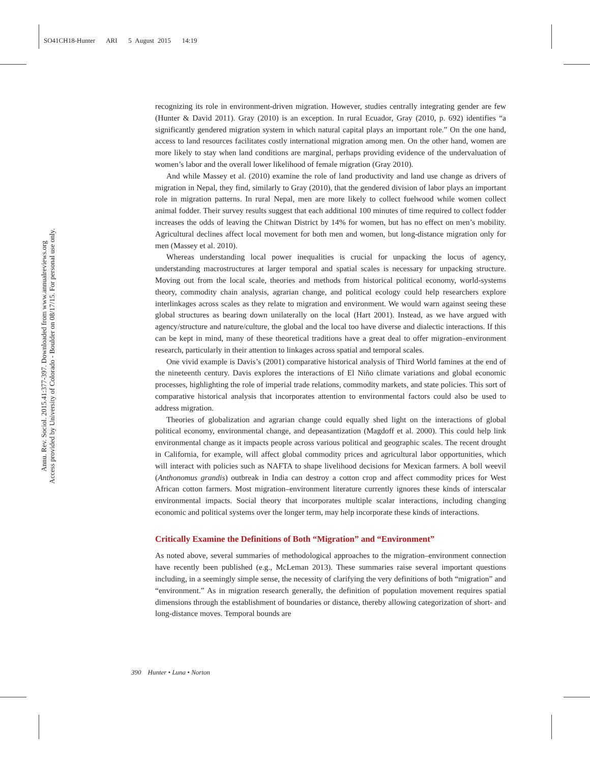SO41CH18-Hunter ARI 5 August 2015 14:19
Annu. Rev. Sociol. 2015.41:377-397. Downloaded from www.annualreviews.org
Access provided by University of Colorado - Boulder on 08/17/15. For personal use only.
recognizing its role in environment-driven migration. However, studies centrally integrating gender are few (Hunter & David 2011). Gray (2010) is an exception. In rural Ecuador, Gray (2010, p. 692) identifies “a significantly gendered migration system in which natural capital plays an important role.” On the one hand, access to land resources facilitates costly international migration among men. On the other hand, women are more likely to stay when land conditions are marginal, perhaps providing evidence of the undervaluation of women’s labor and the overall lower likelihood of female migration (Gray 2010).
And while Massey et al. (2010) examine the role of land productivity and land use change as drivers of migration in Nepal, they find, similarly to Gray (2010), that the gendered division of labor plays an important role in migration patterns. In rural Nepal, men are more likely to collect fuelwood while women collect animal fodder. Their survey results suggest that each additional 100 minutes of time required to collect fodder increases the odds of leaving the Chitwan District by 14% for women, but has no effect on men’s mobility. Agricultural declines affect local movement for both men and women, but long-distance migration only for men (Massey et al. 2010).
Whereas understanding local power inequalities is crucial for unpacking the locus of agency, understanding macrostructures at larger temporal and spatial scales is necessary for unpacking structure. Moving out from the local scale, theories and methods from historical political economy, world-systems theory, commodity chain analysis, agrarian change, and political ecology could help researchers explore interlinkages across scales as they relate to migration and environment. We would warn against seeing these global structures as bearing down unilaterally on the local (Hart 2001). Instead, as we have argued with agency/structure and nature/culture, the global and the local too have diverse and dialectic interactions. If this can be kept in mind, many of these theoretical traditions have a great deal to offer migration–environment research, particularly in their attention to linkages across spatial and temporal scales.
One vivid example is Davis’s (2001) comparative historical analysis of Third World famines at the end of the nineteenth century. Davis explores the interactions of El Niño climate variations and global economic processes, highlighting the role of imperial trade relations, commodity markets, and state policies. This sort of comparative historical analysis that incorporates attention to environmental factors could also be used to address migration.
Theories of globalization and agrarian change could equally shed light on the interactions of global political economy, environmental change, and depeasantization (Magdoff et al. 2000). This could help link environmental change as it impacts people across various political and geographic scales. The recent drought in California, for example, will affect global commodity prices and agricultural labor opportunities, which will interact with policies such as NAFTA to shape livelihood decisions for Mexican farmers. A boll weevil (Anthonomus grandis) outbreak in India can destroy a cotton crop and affect commodity prices for West African cotton farmers. Most migration–environment literature currently ignores these kinds of interscalar environmental impacts. Social theory that incorporates multiple scalar interactions, including changing economic and political systems over the longer term, may help incorporate these kinds of interactions.
Critically Examine the Definitions of Both “Migration” and “Environment”
As noted above, several summaries of methodological approaches to the migration–environment connection have recently been published (e.g., McLeman 2013). These summaries raise several important questions including, in a seemingly simple sense, the necessity of clarifying the very definitions of both “migration” and “environment.” As in migration research generally, the definition of population movement requires spatial dimensions through the establishment of boundaries or distance, thereby allowing categorization of short- and long-distance moves. Temporal bounds are
390 Hunter • Luna • Norton